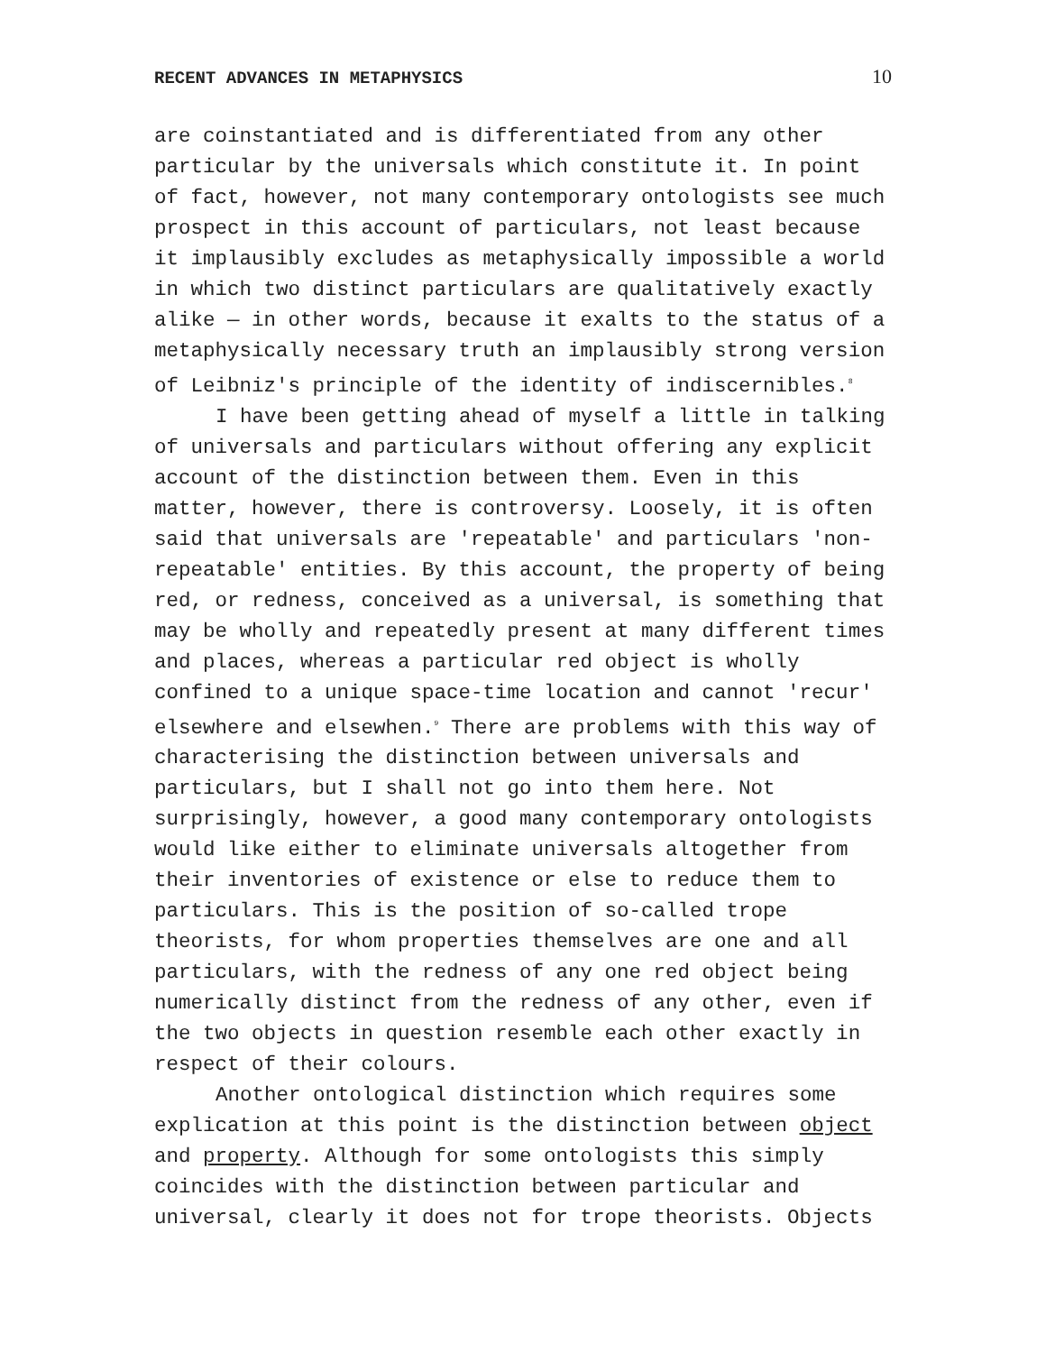RECENT ADVANCES IN METAPHYSICS 10
are coinstantiated and is differentiated from any other particular by the universals which constitute it. In point of fact, however, not many contemporary ontologists see much prospect in this account of particulars, not least because it implausibly excludes as metaphysically impossible a world in which two distinct particulars are qualitatively exactly alike — in other words, because it exalts to the status of a metaphysically necessary truth an implausibly strong version of Leibniz's principle of the identity of indiscernibles.<sup>8</sup>
I have been getting ahead of myself a little in talking of universals and particulars without offering any explicit account of the distinction between them. Even in this matter, however, there is controversy. Loosely, it is often said that universals are 'repeatable' and particulars 'non-repeatable' entities. By this account, the property of being red, or redness, conceived as a universal, is something that may be wholly and repeatedly present at many different times and places, whereas a particular red object is wholly confined to a unique space-time location and cannot 'recur' elsewhere and elsewhen.<sup>9</sup> There are problems with this way of characterising the distinction between universals and particulars, but I shall not go into them here. Not surprisingly, however, a good many contemporary ontologists would like either to eliminate universals altogether from their inventories of existence or else to reduce them to particulars. This is the position of so-called trope theorists, for whom properties themselves are one and all particulars, with the redness of any one red object being numerically distinct from the redness of any other, even if the two objects in question resemble each other exactly in respect of their colours.
Another ontological distinction which requires some explication at this point is the distinction between object and property. Although for some ontologists this simply coincides with the distinction between particular and universal, clearly it does not for trope theorists. Objects